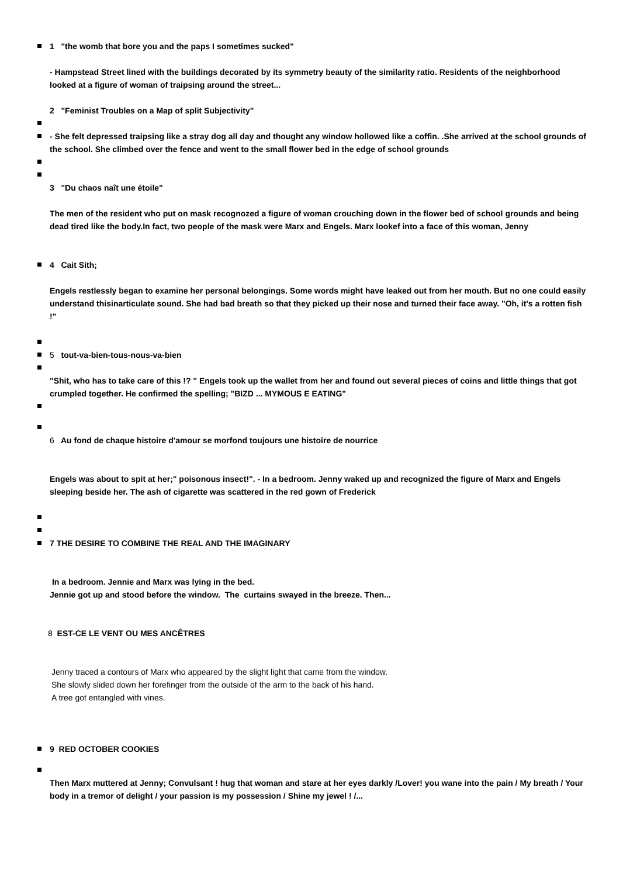1 "the womb that bore you and the paps I sometimes sucked"
- Hampstead Street lined with the buildings decorated by its symmetry beauty of the similarity ratio. Residents of the neighborhood looked at a figure of woman of traipsing around the street...
2 "Feminist Troubles on a Map of split Subjectivity"
- She felt depressed traipsing like a stray dog all day and thought any window hollowed like a coffin. .She arrived at the school grounds of the school. She climbed over the fence and went to the small flower bed in the edge of school grounds
3 "Du chaos naît une étoile"
The men of the resident who put on mask recognozed a figure of woman crouching down in the flower bed of school grounds and being dead tired like the body.In fact, two people of the mask were Marx and Engels. Marx lookef into a face of this woman, Jenny
4 Cait Sith;
Engels restlessly began to examine her personal belongings. Some words might have leaked out from her mouth. But no one could easily understand thisinarticulate sound. She had bad breath so that they picked up their nose and turned their face away. "Oh, it's a rotten fish !"
5 tout-va-bien-tous-nous-va-bien
"Shit, who has to take care of this !? " Engels took up the wallet from her and found out several pieces of coins and little things that got crumpled together. He confirmed the spelling; "BIZD ... MYMOUS E EATING"
6 Au fond de chaque histoire d'amour se morfond toujours une histoire de nourrice
Engels was about to spit at her;" poisonous insect!". - In a bedroom. Jenny waked up and recognized the figure of Marx and Engels sleeping beside her. The ash of cigarette was scattered in the red gown of Frederick
7 THE DESIRE TO COMBINE THE REAL AND THE IMAGINARY
In a bedroom. Jennie and Marx was lying in the bed.
Jennie got up and stood before the window. The curtains swayed in the breeze. Then...
8 EST-CE LE VENT OU MES ANCÊTRES
Jenny traced a contours of Marx who appeared by the slight light that came from the window.
She slowly slided down her forefinger from the outside of the arm to the back of his hand.
A tree got entangled with vines.
9 RED OCTOBER COOKIES
Then Marx muttered at Jenny; Convulsant ! hug that woman and stare at her eyes darkly /Lover! you wane into the pain / My breath / Your body in a tremor of delight / your passion is my possession / Shine my jewel ! /...